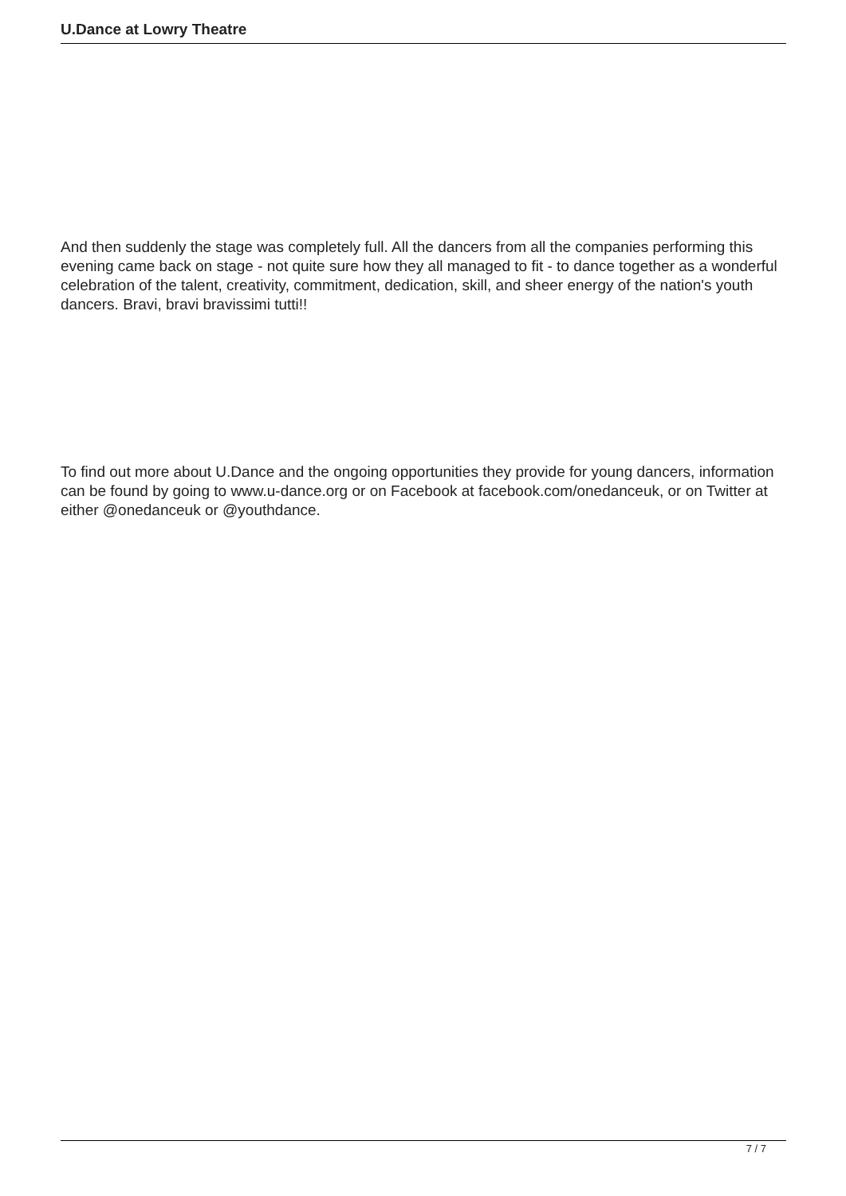U.Dance at Lowry Theatre
And then suddenly the stage was completely full. All the dancers from all the companies performing this evening came back on stage - not quite sure how they all managed to fit - to dance together as a wonderful celebration of the talent, creativity, commitment, dedication, skill, and sheer energy of the nation's youth dancers. Bravi, bravi bravissimi tutti!!
To find out more about U.Dance and the ongoing opportunities they provide for young dancers, information can be found by going to www.u-dance.org or on Facebook at facebook.com/onedanceuk, or on Twitter at either @onedanceuk or @youthdance.
7 / 7